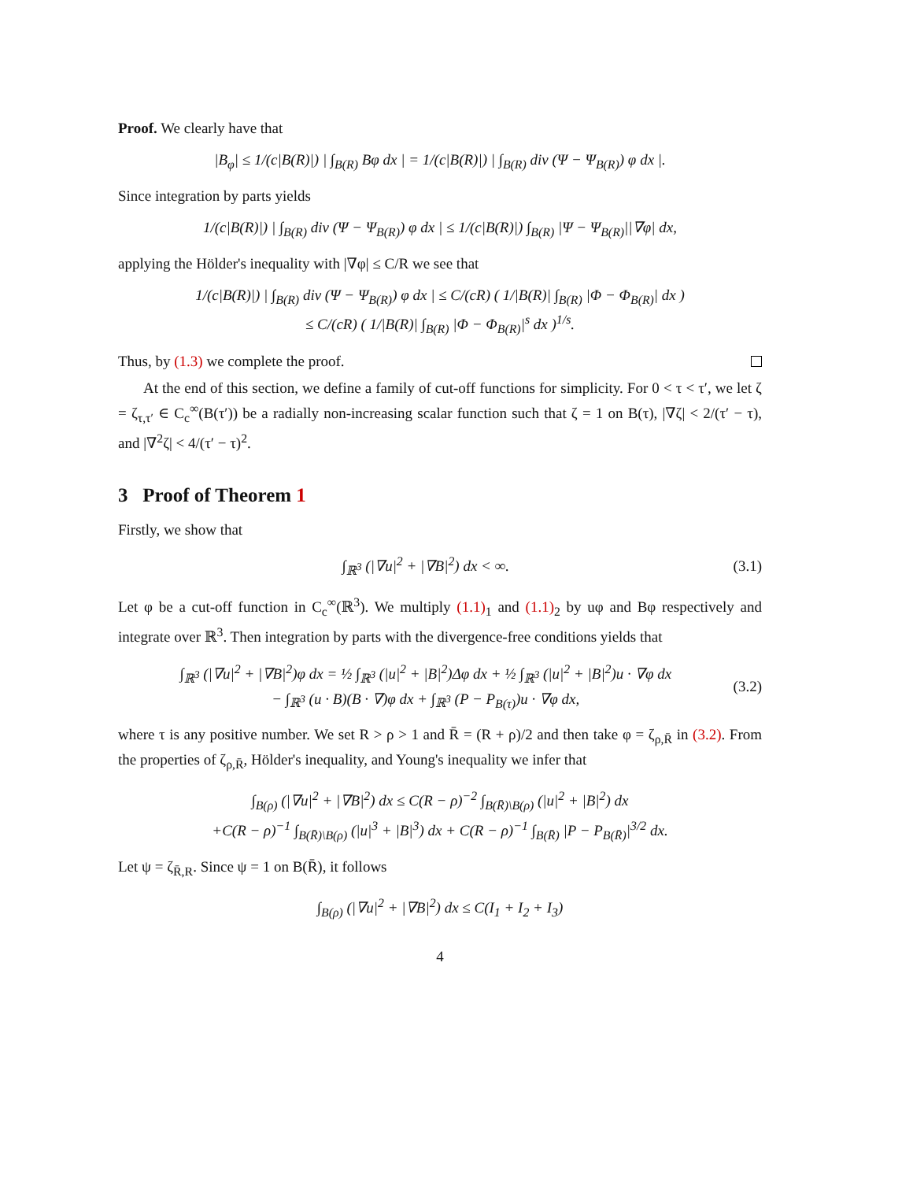Proof. We clearly have that
|B<sub>φ</sub>| ≤ 1/(c|B(R)|) | ∫<sub>B(R)</sub> Bφ dx | = 1/(c|B(R)|) | ∫<sub>B(R)</sub> div (Ψ − Ψ<sub>B(R)</sub>) φ dx |.
Since integration by parts yields
1/(c|B(R)|) | ∫<sub>B(R)</sub> div (Ψ − Ψ<sub>B(R)</sub>) φ dx | ≤ 1/(c|B(R)|) ∫<sub>B(R)</sub> |Ψ − Ψ<sub>B(R)</sub>||∇φ| dx,
applying the Hölder's inequality with |∇φ| ≤ C/R we see that
1/(c|B(R)|) | ∫<sub>B(R)</sub> div (Ψ − Ψ<sub>B(R)</sub>) φ dx | ≤ C/(cR) ( 1/|B(R)| ∫<sub>B(R)</sub> |Φ − Φ<sub>B(R)</sub>| dx )
≤ C/(cR) ( 1/|B(R)| ∫<sub>B(R)</sub> |Φ − Φ<sub>B(R)</sub>|<sup>s</sup> dx )<sup>1/s</sup>.
Thus, by (1.3) we complete the proof.
At the end of this section, we define a family of cut-off functions for simplicity. For 0 < τ < τ′, we let ζ = ζ<sub>τ,τ′</sub> ∈ C<sub>c</sub><sup>∞</sup>(B(τ′)) be a radially non-increasing scalar function such that ζ = 1 on B(τ), |∇ζ| < 2/(τ′ − τ), and |∇<sup>2</sup>ζ| < 4/(τ′ − τ)<sup>2</sup>.
3 Proof of Theorem 1
Firstly, we show that
∫<sub>ℝ<sup>3</sup></sub> (|∇u|<sup>2</sup> + |∇B|<sup>2</sup>) dx < ∞. (3.1)
Let φ be a cut-off function in C<sub>c</sub><sup>∞</sup>(ℝ<sup>3</sup>). We multiply (1.1)<sub>1</sub> and (1.1)<sub>2</sub> by uφ and Bφ respectively and integrate over ℝ<sup>3</sup>. Then integration by parts with the divergence-free conditions yields that
∫<sub>ℝ<sup>3</sup></sub> (|∇u|<sup>2</sup> + |∇B|<sup>2</sup>)φ dx = ½ ∫<sub>ℝ<sup>3</sup></sub> (|u|<sup>2</sup> + |B|<sup>2</sup>)Δφ dx + ½ ∫<sub>ℝ<sup>3</sup></sub> (|u|<sup>2</sup> + |B|<sup>2</sup>)u · ∇φ dx
− ∫<sub>ℝ<sup>3</sup></sub> (u · B)(B · ∇)φ dx + ∫<sub>ℝ<sup>3</sup></sub> (P − P<sub>B(τ)</sub>)u · ∇φ dx, (3.2)
where τ is any positive number. We set R > ρ > 1 and R̄ = (R + ρ)/2 and then take φ = ζ<sub>ρ,R̄</sub> in (3.2). From the properties of ζ<sub>ρ,R̄</sub>, Hölder's inequality, and Young's inequality we infer that
∫<sub>B(ρ)</sub> (|∇u|<sup>2</sup> + |∇B|<sup>2</sup>) dx ≤ C(R − ρ)<sup>−2</sup> ∫<sub>B(R̄)\B(ρ)</sub> (|u|<sup>2</sup> + |B|<sup>2</sup>) dx
+C(R − ρ)<sup>−1</sup> ∫<sub>B(R̄)\B(ρ)</sub> (|u|<sup>3</sup> + |B|<sup>3</sup>) dx + C(R − ρ)<sup>−1</sup> ∫<sub>B(R̄)</sub> |P − P<sub>B(R̄)</sub>|<sup>3/2</sup> dx.
Let ψ = ζ<sub>R̄,R</sub>. Since ψ = 1 on B(R̄), it follows
∫<sub>B(ρ)</sub> (|∇u|<sup>2</sup> + |∇B|<sup>2</sup>) dx ≤ C(I<sub>1</sub> + I<sub>2</sub> + I<sub>3</sub>)
4